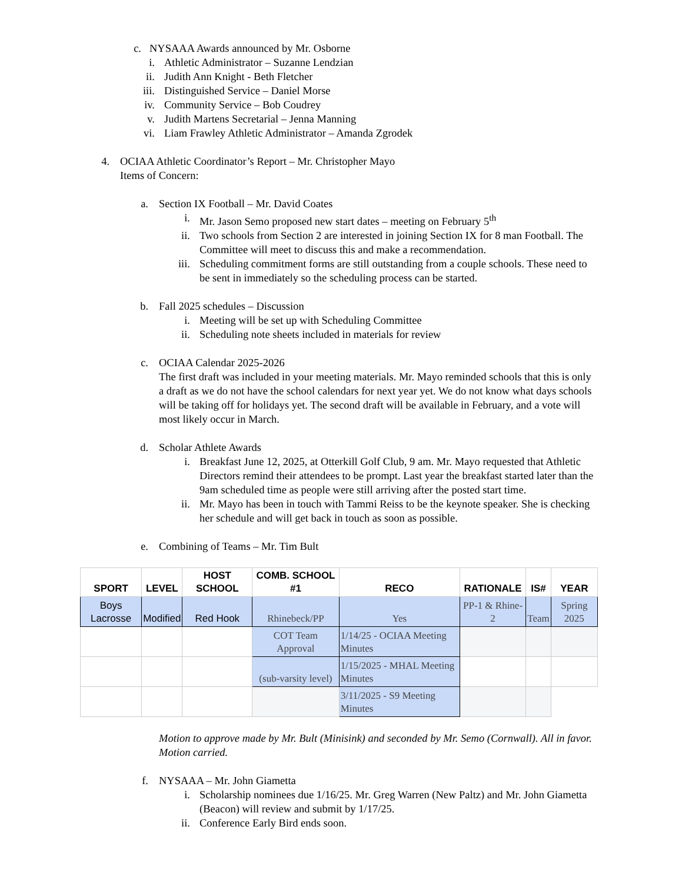c. NYSAAA Awards announced by Mr. Osborne
i. Athletic Administrator – Suzanne Lendzian
ii. Judith Ann Knight - Beth Fletcher
iii. Distinguished Service – Daniel Morse
iv. Community Service – Bob Coudrey
v. Judith Martens Secretarial – Jenna Manning
vi. Liam Frawley Athletic Administrator – Amanda Zgrodek
4. OCIAA Athletic Coordinator’s Report – Mr. Christopher Mayo
Items of Concern:
a. Section IX Football – Mr. David Coates
i. Mr. Jason Semo proposed new start dates – meeting on February 5<sup>th</sup>
ii. Two schools from Section 2 are interested in joining Section IX for 8 man Football. The Committee will meet to discuss this and make a recommendation.
iii. Scheduling commitment forms are still outstanding from a couple schools. These need to be sent in immediately so the scheduling process can be started.
b. Fall 2025 schedules – Discussion
i. Meeting will be set up with Scheduling Committee
ii. Scheduling note sheets included in materials for review
c. OCIAA Calendar 2025-2026
The first draft was included in your meeting materials. Mr. Mayo reminded schools that this is only a draft as we do not have the school calendars for next year yet. We do not know what days schools will be taking off for holidays yet. The second draft will be available in February, and a vote will most likely occur in March.
d. Scholar Athlete Awards
i. Breakfast June 12, 2025, at Otterkill Golf Club, 9 am. Mr. Mayo requested that Athletic Directors remind their attendees to be prompt. Last year the breakfast started later than the 9am scheduled time as people were still arriving after the posted start time.
ii. Mr. Mayo has been in touch with Tammi Reiss to be the keynote speaker. She is checking her schedule and will get back in touch as soon as possible.
e. Combining of Teams – Mr. Tim Bult
| SPORT | LEVEL | HOST SCHOOL | COMB. SCHOOL #1 | RECO | RATIONALE | IS# | YEAR |
| --- | --- | --- | --- | --- | --- | --- | --- |
| Boys Lacrosse | Modified | Red Hook | Rhinebeck/PP | Yes | PP-1 & Rhine-2 | Team | Spring 2025 |
| | | | COT Team Approval | 1/14/25 - OCIAA Meeting Minutes | | | |
| | | | (sub-varsity level) | 1/15/2025 - MHAL Meeting Minutes | | | |
| | | | | 3/11/2025 - S9 Meeting Minutes | | | |
Motion to approve made by Mr. Bult (Minisink) and seconded by Mr. Semo (Cornwall). All in favor. Motion carried.
f. NYSAAA – Mr. John Giametta
i. Scholarship nominees due 1/16/25. Mr. Greg Warren (New Paltz) and Mr. John Giametta (Beacon) will review and submit by 1/17/25.
ii. Conference Early Bird ends soon.